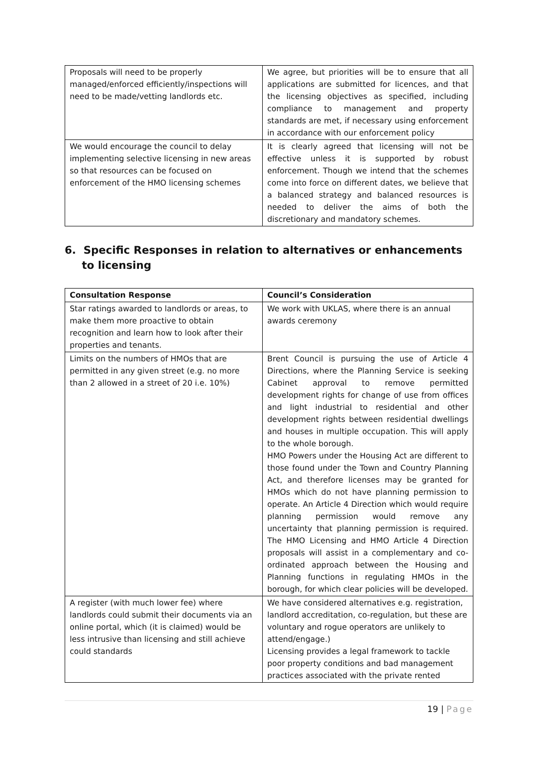| Proposals will need to be properly managed/enforced efficiently/inspections will need to be made/vetting landlords etc. | We agree, but priorities will be to ensure that all applications are submitted for licences, and that the licensing objectives as specified, including compliance to management and property standards are met, if necessary using enforcement in accordance with our enforcement policy |
| We would encourage the council to delay implementing selective licensing in new areas so that resources can be focused on enforcement of the HMO licensing schemes | It is clearly agreed that licensing will not be effective unless it is supported by robust enforcement. Though we intend that the schemes come into force on different dates, we believe that a balanced strategy and balanced resources is needed to deliver the aims of both the discretionary and mandatory schemes. |
6. Specific Responses in relation to alternatives or enhancements to licensing
| Consultation Response | Council’s Consideration |
| --- | --- |
| Star ratings awarded to landlords or areas, to make them more proactive to obtain recognition and learn how to look after their properties and tenants. | We work with UKLAS, where there is an annual awards ceremony |
| Limits on the numbers of HMOs that are permitted in any given street (e.g. no more than 2 allowed in a street of 20 i.e. 10%) | Brent Council is pursuing the use of Article 4 Directions, where the Planning Service is seeking Cabinet approval to remove permitted development rights for change of use from offices and light industrial to residential and other development rights between residential dwellings and houses in multiple occupation. This will apply to the whole borough. HMO Powers under the Housing Act are different to those found under the Town and Country Planning Act, and therefore licenses may be granted for HMOs which do not have planning permission to operate. An Article 4 Direction which would require planning permission would remove any uncertainty that planning permission is required. The HMO Licensing and HMO Article 4 Direction proposals will assist in a complementary and co-ordinated approach between the Housing and Planning functions in regulating HMOs in the borough, for which clear policies will be developed. |
| A register (with much lower fee) where landlords could submit their documents via an online portal, which (it is claimed) would be less intrusive than licensing and still achieve could standards | We have considered alternatives e.g. registration, landlord accreditation, co-regulation, but these are voluntary and rogue operators are unlikely to attend/engage.) Licensing provides a legal framework to tackle poor property conditions and bad management practices associated with the private rented |
19 | Page